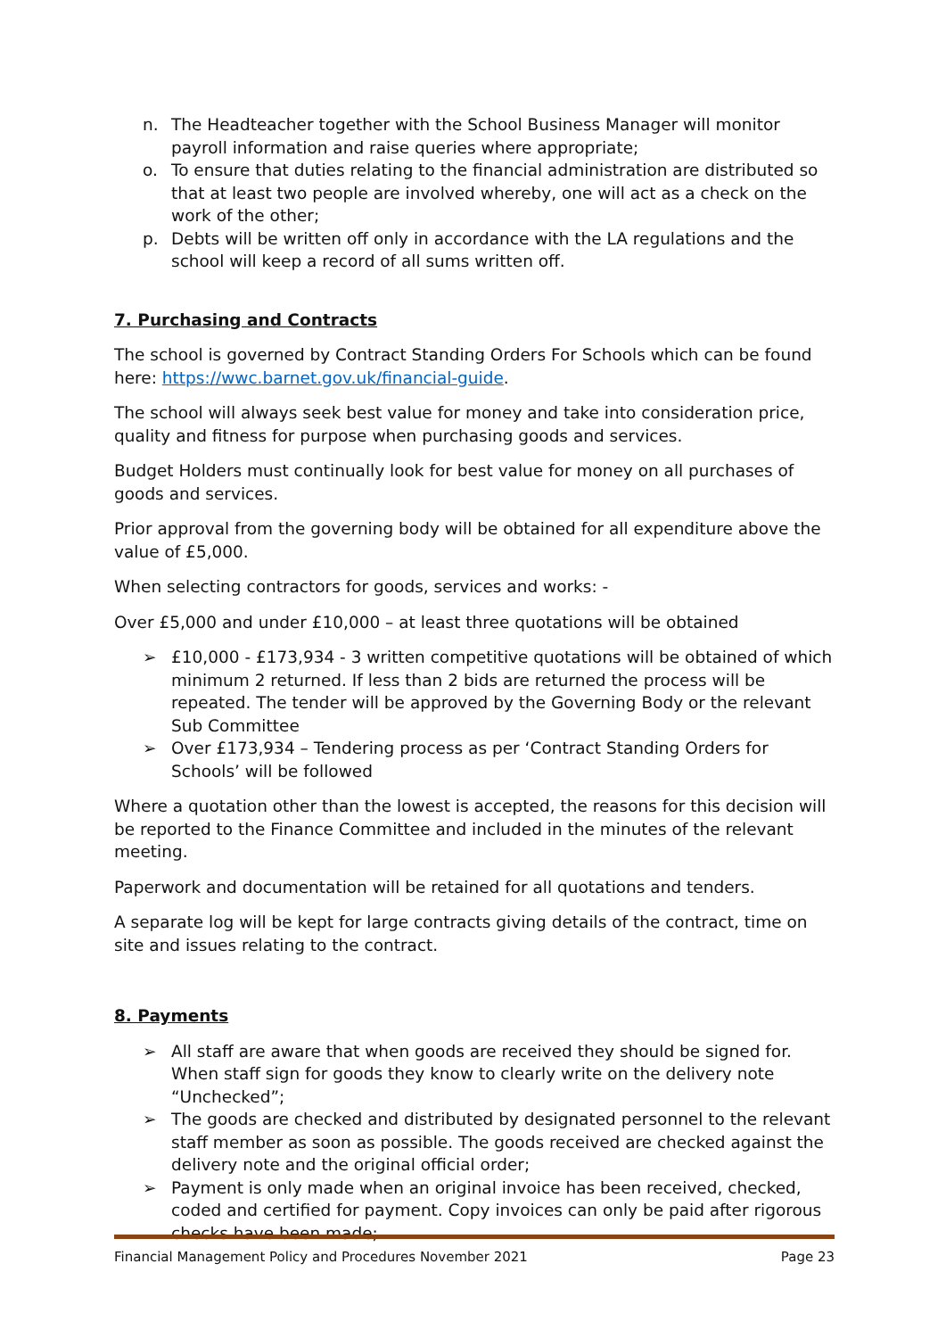n. The Headteacher together with the School Business Manager will monitor payroll information and raise queries where appropriate;
o. To ensure that duties relating to the financial administration are distributed so that at least two people are involved whereby, one will act as a check on the work of the other;
p. Debts will be written off only in accordance with the LA regulations and the school will keep a record of all sums written off.
7. Purchasing and Contracts
The school is governed by Contract Standing Orders For Schools which can be found here: https://wwc.barnet.gov.uk/financial-guide.
The school will always seek best value for money and take into consideration price, quality and fitness for purpose when purchasing goods and services.
Budget Holders must continually look for best value for money on all purchases of goods and services.
Prior approval from the governing body will be obtained for all expenditure above the value of £5,000.
When selecting contractors for goods, services and works: -
Over £5,000 and under £10,000 – at least three quotations will be obtained
➢ £10,000 - £173,934 - 3 written competitive quotations will be obtained of which minimum 2 returned. If less than 2 bids are returned the process will be repeated. The tender will be approved by the Governing Body or the relevant Sub Committee
➢ Over £173,934 – Tendering process as per ‘Contract Standing Orders for Schools’ will be followed
Where a quotation other than the lowest is accepted, the reasons for this decision will be reported to the Finance Committee and included in the minutes of the relevant meeting.
Paperwork and documentation will be retained for all quotations and tenders.
A separate log will be kept for large contracts giving details of the contract, time on site and issues relating to the contract.
8. Payments
➢ All staff are aware that when goods are received they should be signed for. When staff sign for goods they know to clearly write on the delivery note “Unchecked”;
➢ The goods are checked and distributed by designated personnel to the relevant staff member as soon as possible. The goods received are checked against the delivery note and the original official order;
➢ Payment is only made when an original invoice has been received, checked, coded and certified for payment. Copy invoices can only be paid after rigorous checks have been made;
Financial Management Policy and Procedures November 2021 Page 23